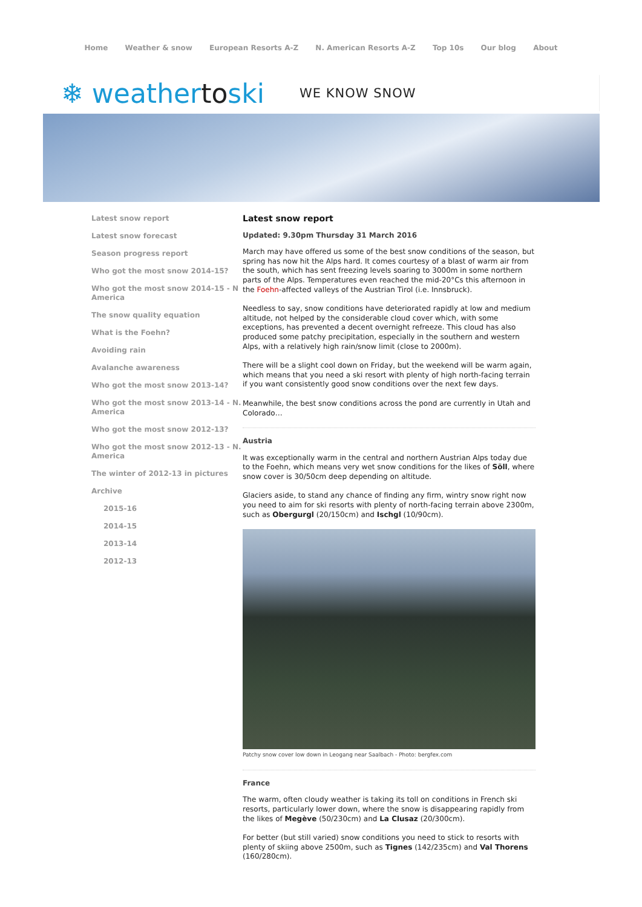Home Weather & snow European Resorts A-Z N. American Resorts A-Z Top 10s Our blog About
❄ weathertoski
WE KNOW SNOW
Latest snow report
Latest snow forecast
Season progress report
Who got the most snow 2014-15?
Who got the most snow 2014-15 - N America
The snow quality equation
What is the Foehn?
Avoiding rain
Avalanche awareness
Who got the most snow 2013-14?
Who got the most snow 2013-14 - N. America
Who got the most snow 2012-13?
Who got the most snow 2012-13 - N. America
The winter of 2012-13 in pictures
Archive
2015-16
2014-15
2013-14
2012-13
Latest snow report
Updated: 9.30pm Thursday 31 March 2016
March may have offered us some of the best snow conditions of the season, but spring has now hit the Alps hard. It comes courtesy of a blast of warm air from the south, which has sent freezing levels soaring to 3000m in some northern parts of the Alps. Temperatures even reached the mid-20°Cs this afternoon in the Foehn-affected valleys of the Austrian Tirol (i.e. Innsbruck).
Needless to say, snow conditions have deteriorated rapidly at low and medium altitude, not helped by the considerable cloud cover which, with some exceptions, has prevented a decent overnight refreeze. This cloud has also produced some patchy precipitation, especially in the southern and western Alps, with a relatively high rain/snow limit (close to 2000m).
There will be a slight cool down on Friday, but the weekend will be warm again, which means that you need a ski resort with plenty of high north-facing terrain if you want consistently good snow conditions over the next few days.
Meanwhile, the best snow conditions across the pond are currently in Utah and Colorado…
Austria
It was exceptionally warm in the central and northern Austrian Alps today due to the Foehn, which means very wet snow conditions for the likes of Söll, where snow cover is 30/50cm deep depending on altitude.
Glaciers aside, to stand any chance of finding any firm, wintry snow right now you need to aim for ski resorts with plenty of north-facing terrain above 2300m, such as Obergurgl (20/150cm) and Ischgl (10/90cm).
Patchy snow cover low down in Leogang near Saalbach - Photo: bergfex.com
France
The warm, often cloudy weather is taking its toll on conditions in French ski resorts, particularly lower down, where the snow is disappearing rapidly from the likes of Megève (50/230cm) and La Clusaz (20/300cm).
For better (but still varied) snow conditions you need to stick to resorts with plenty of skiing above 2500m, such as Tignes (142/235cm) and Val Thorens (160/280cm).